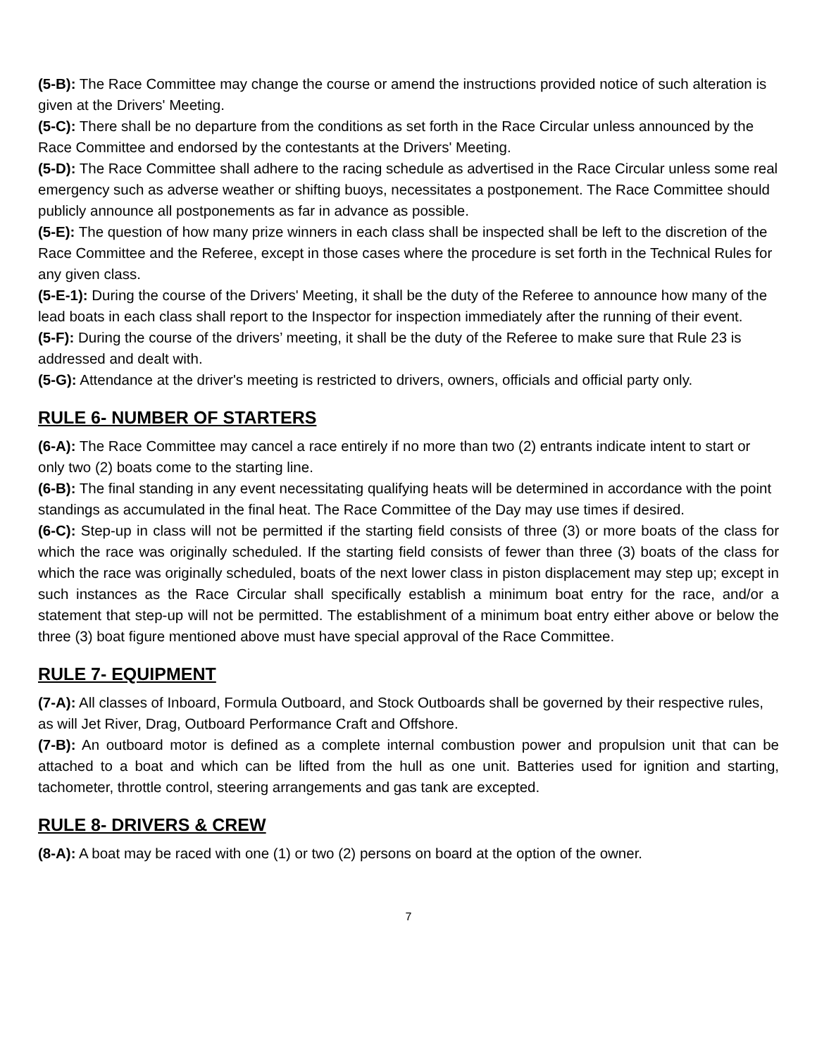(5-B): The Race Committee may change the course or amend the instructions provided notice of such alteration is given at the Drivers' Meeting.
(5-C): There shall be no departure from the conditions as set forth in the Race Circular unless announced by the Race Committee and endorsed by the contestants at the Drivers' Meeting.
(5-D): The Race Committee shall adhere to the racing schedule as advertised in the Race Circular unless some real emergency such as adverse weather or shifting buoys, necessitates a postponement. The Race Committee should publicly announce all postponements as far in advance as possible.
(5-E): The question of how many prize winners in each class shall be inspected shall be left to the discretion of the Race Committee and the Referee, except in those cases where the procedure is set forth in the Technical Rules for any given class.
(5-E-1): During the course of the Drivers' Meeting, it shall be the duty of the Referee to announce how many of the lead boats in each class shall report to the Inspector for inspection immediately after the running of their event.
(5-F): During the course of the drivers’ meeting, it shall be the duty of the Referee to make sure that Rule 23 is addressed and dealt with.
(5-G): Attendance at the driver's meeting is restricted to drivers, owners, officials and official party only.
RULE 6- NUMBER OF STARTERS
(6-A): The Race Committee may cancel a race entirely if no more than two (2) entrants indicate intent to start or only two (2) boats come to the starting line.
(6-B): The final standing in any event necessitating qualifying heats will be determined in accordance with the point standings as accumulated in the final heat. The Race Committee of the Day may use times if desired.
(6-C): Step-up in class will not be permitted if the starting field consists of three (3) or more boats of the class for which the race was originally scheduled. If the starting field consists of fewer than three (3) boats of the class for which the race was originally scheduled, boats of the next lower class in piston displacement may step up; except in such instances as the Race Circular shall specifically establish a minimum boat entry for the race, and/or a statement that step-up will not be permitted. The establishment of a minimum boat entry either above or below the three (3) boat figure mentioned above must have special approval of the Race Committee.
RULE 7- EQUIPMENT
(7-A): All classes of Inboard, Formula Outboard, and Stock Outboards shall be governed by their respective rules, as will Jet River, Drag, Outboard Performance Craft and Offshore.
(7-B): An outboard motor is defined as a complete internal combustion power and propulsion unit that can be attached to a boat and which can be lifted from the hull as one unit. Batteries used for ignition and starting, tachometer, throttle control, steering arrangements and gas tank are excepted.
RULE 8- DRIVERS & CREW
(8-A): A boat may be raced with one (1) or two (2) persons on board at the option of the owner.
7